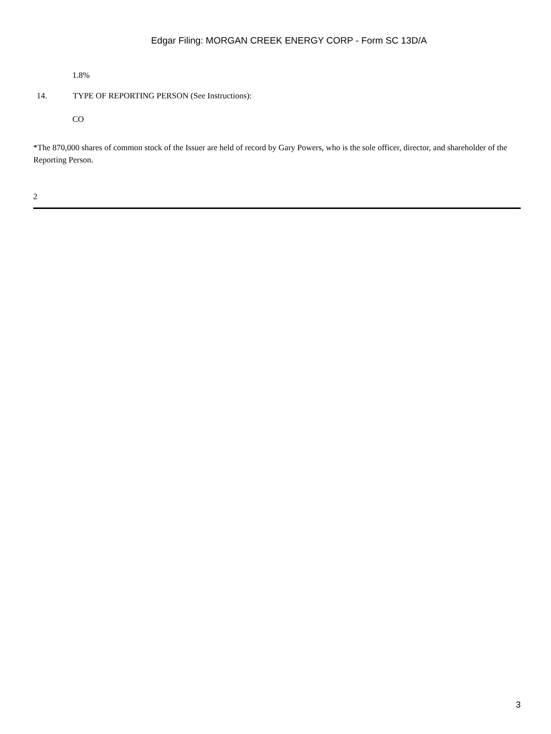Edgar Filing: MORGAN CREEK ENERGY CORP - Form SC 13D/A
1.8%
14. TYPE OF REPORTING PERSON (See Instructions):
CO
*The 870,000 shares of common stock of the Issuer are held of record by Gary Powers, who is the sole officer, director, and shareholder of the Reporting Person.
2
3